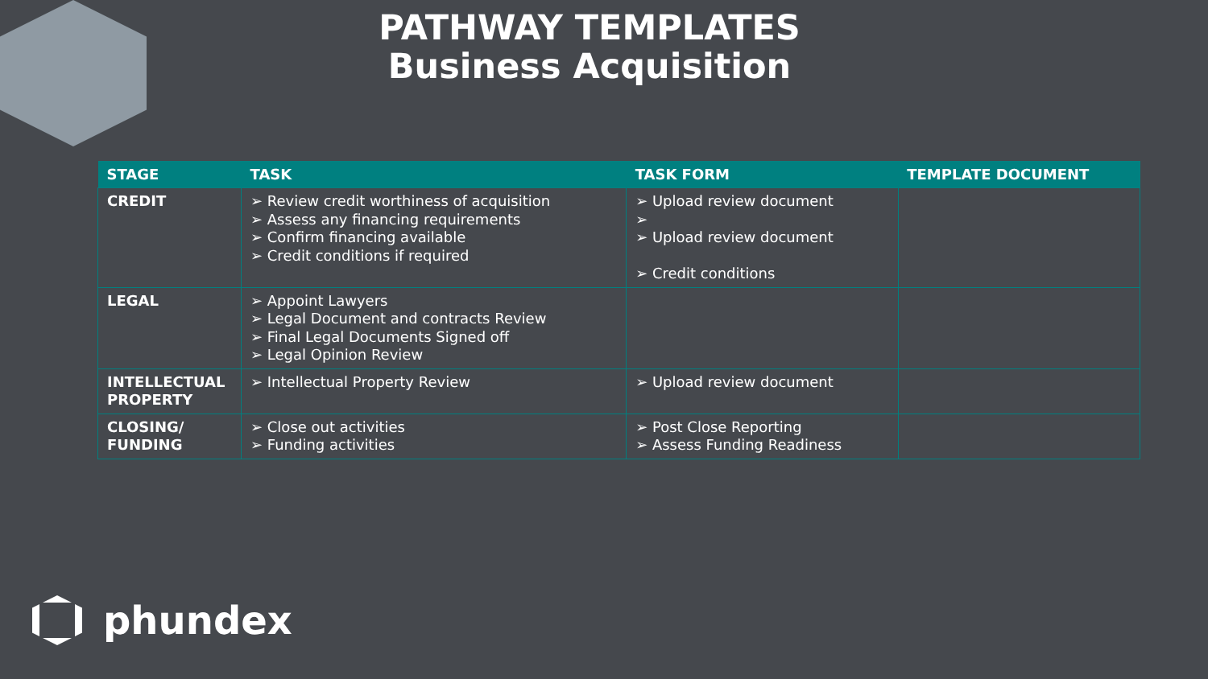PATHWAY TEMPLATES
Business Acquisition
| STAGE | TASK | TASK FORM | TEMPLATE DOCUMENT |
| --- | --- | --- | --- |
| CREDIT | ➢ Review credit worthiness of acquisition ➢ Assess any financing requirements ➢ Confirm financing available ➢ Credit conditions if required | ➢ Upload review document ➢ ➢ Upload review document ➢ Credit conditions | |
| LEGAL | ➢ Appoint Lawyers ➢ Legal Document and contracts Review ➢ Final Legal Documents Signed off ➢ Legal Opinion Review | | |
| INTELLECTUAL PROPERTY | ➢ Intellectual Property Review | ➢ Upload review document | |
| CLOSING/ FUNDING | ➢ Close out activities ➢ Funding activities | ➢ Post Close Reporting ➢ Assess Funding Readiness | |
phundex